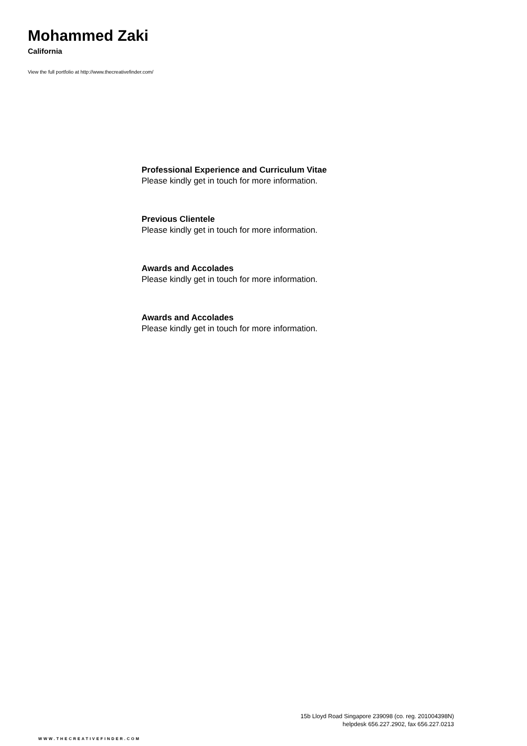Mohammed Zaki
California
View the full portfolio at http://www.thecreativefinder.com/
Professional Experience and Curriculum Vitae
Please kindly get in touch for more information.
Previous Clientele
Please kindly get in touch for more information.
Awards and Accolades
Please kindly get in touch for more information.
Awards and Accolades
Please kindly get in touch for more information.
15b Lloyd Road Singapore 239098 (co. reg. 201004398N)
helpdesk 656.227.2902, fax 656.227.0213
WWW.THECREATIVEFINDER.COM